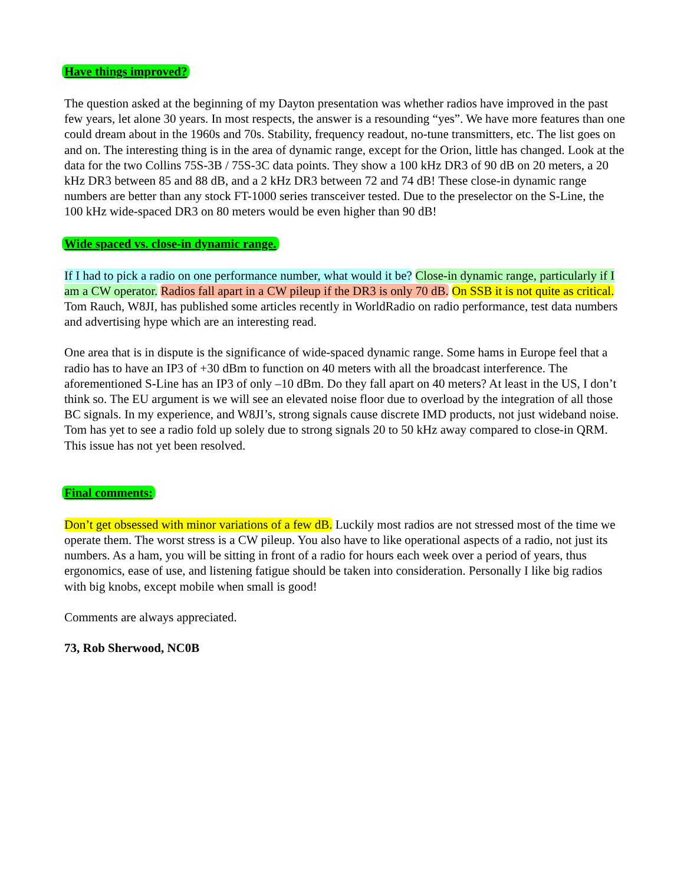Have things improved?
The question asked at the beginning of my Dayton presentation was whether radios have improved in the past few years, let alone 30 years. In most respects, the answer is a resounding “yes”. We have more features than one could dream about in the 1960s and 70s. Stability, frequency readout, no-tune transmitters, etc. The list goes on and on. The interesting thing is in the area of dynamic range, except for the Orion, little has changed. Look at the data for the two Collins 75S-3B / 75S-3C data points. They show a 100 kHz DR3 of 90 dB on 20 meters, a 20 kHz DR3 between 85 and 88 dB, and a 2 kHz DR3 between 72 and 74 dB! These close-in dynamic range numbers are better than any stock FT-1000 series transceiver tested. Due to the preselector on the S-Line, the 100 kHz wide-spaced DR3 on 80 meters would be even higher than 90 dB!
Wide spaced vs. close-in dynamic range.
If I had to pick a radio on one performance number, what would it be? Close-in dynamic range, particularly if I am a CW operator. Radios fall apart in a CW pileup if the DR3 is only 70 dB. On SSB it is not quite as critical. Tom Rauch, W8JI, has published some articles recently in WorldRadio on radio performance, test data numbers and advertising hype which are an interesting read.
One area that is in dispute is the significance of wide-spaced dynamic range. Some hams in Europe feel that a radio has to have an IP3 of +30 dBm to function on 40 meters with all the broadcast interference. The aforementioned S-Line has an IP3 of only –10 dBm. Do they fall apart on 40 meters? At least in the US, I don’t think so. The EU argument is we will see an elevated noise floor due to overload by the integration of all those BC signals. In my experience, and W8JI’s, strong signals cause discrete IMD products, not just wideband noise. Tom has yet to see a radio fold up solely due to strong signals 20 to 50 kHz away compared to close-in QRM. This issue has not yet been resolved.
Final comments:
Don’t get obsessed with minor variations of a few dB. Luckily most radios are not stressed most of the time we operate them. The worst stress is a CW pileup. You also have to like operational aspects of a radio, not just its numbers. As a ham, you will be sitting in front of a radio for hours each week over a period of years, thus ergonomics, ease of use, and listening fatigue should be taken into consideration. Personally I like big radios with big knobs, except mobile when small is good!
Comments are always appreciated.
73, Rob Sherwood, NC0B